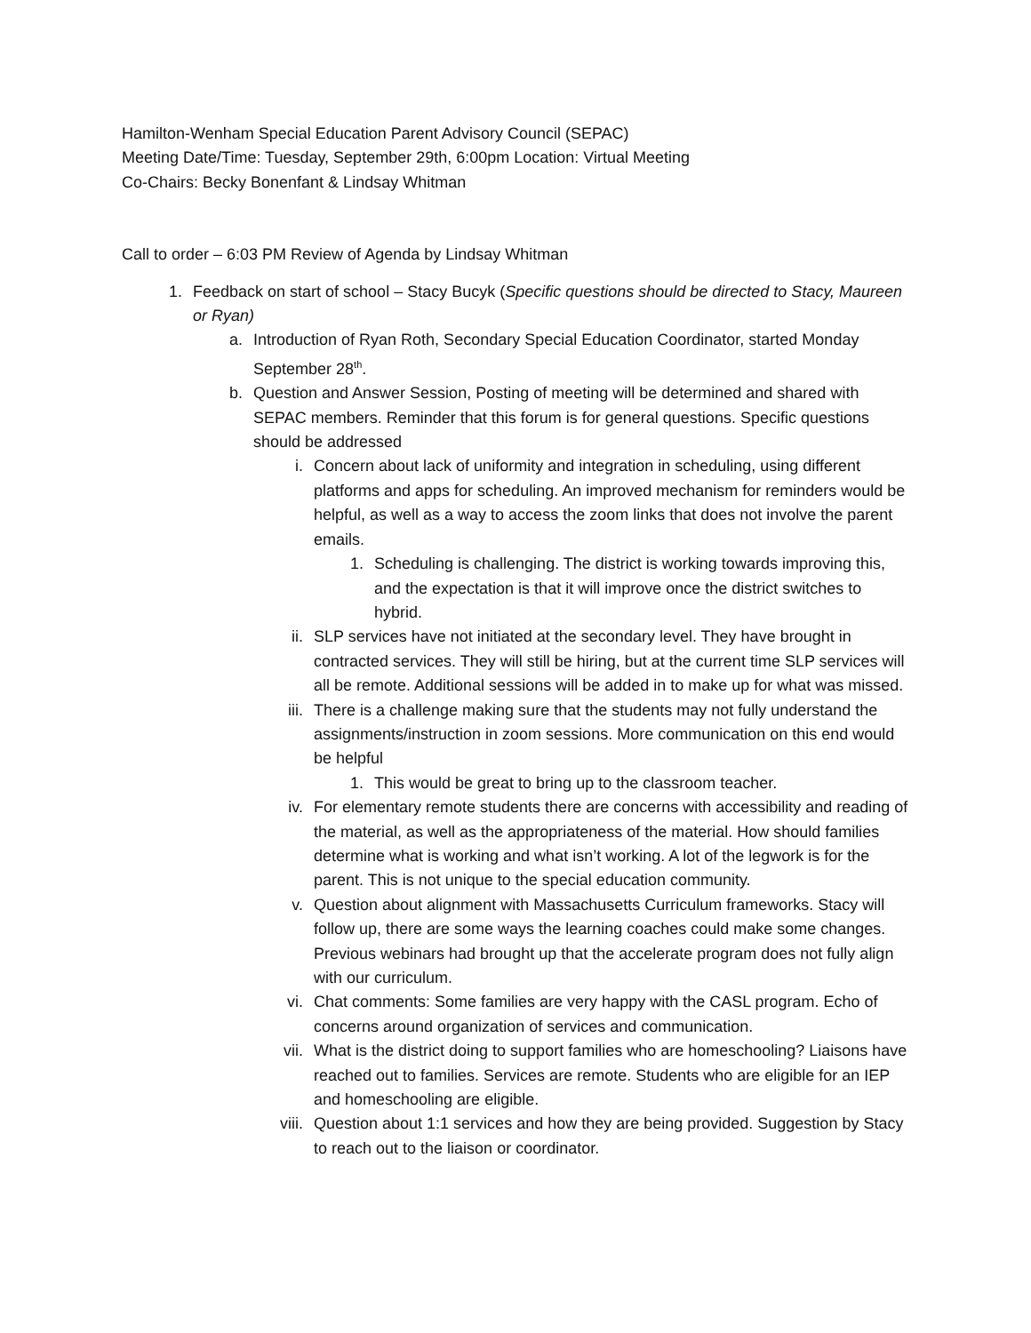Hamilton-Wenham Special Education Parent Advisory Council (SEPAC)
Meeting Date/Time: Tuesday, September 29th, 6:00pm Location: Virtual Meeting
Co-Chairs: Becky Bonenfant & Lindsay Whitman
Call to order – 6:03 PM Review of Agenda by Lindsay Whitman
1. Feedback on start of school – Stacy Bucyk (Specific questions should be directed to Stacy, Maureen or Ryan)
a. Introduction of Ryan Roth, Secondary Special Education Coordinator, started Monday September 28<sup>th</sup>.
b. Question and Answer Session, Posting of meeting will be determined and shared with SEPAC members. Reminder that this forum is for general questions. Specific questions should be addressed
i. Concern about lack of uniformity and integration in scheduling, using different platforms and apps for scheduling. An improved mechanism for reminders would be helpful, as well as a way to access the zoom links that does not involve the parent emails.
1. Scheduling is challenging. The district is working towards improving this, and the expectation is that it will improve once the district switches to hybrid.
ii. SLP services have not initiated at the secondary level. They have brought in contracted services. They will still be hiring, but at the current time SLP services will all be remote. Additional sessions will be added in to make up for what was missed.
iii. There is a challenge making sure that the students may not fully understand the assignments/instruction in zoom sessions. More communication on this end would be helpful
1. This would be great to bring up to the classroom teacher.
iv. For elementary remote students there are concerns with accessibility and reading of the material, as well as the appropriateness of the material. How should families determine what is working and what isn’t working. A lot of the legwork is for the parent. This is not unique to the special education community.
v. Question about alignment with Massachusetts Curriculum frameworks. Stacy will follow up, there are some ways the learning coaches could make some changes. Previous webinars had brought up that the accelerate program does not fully align with our curriculum.
vi. Chat comments: Some families are very happy with the CASL program. Echo of concerns around organization of services and communication.
vii. What is the district doing to support families who are homeschooling? Liaisons have reached out to families. Services are remote. Students who are eligible for an IEP and homeschooling are eligible.
viii. Question about 1:1 services and how they are being provided. Suggestion by Stacy to reach out to the liaison or coordinator.